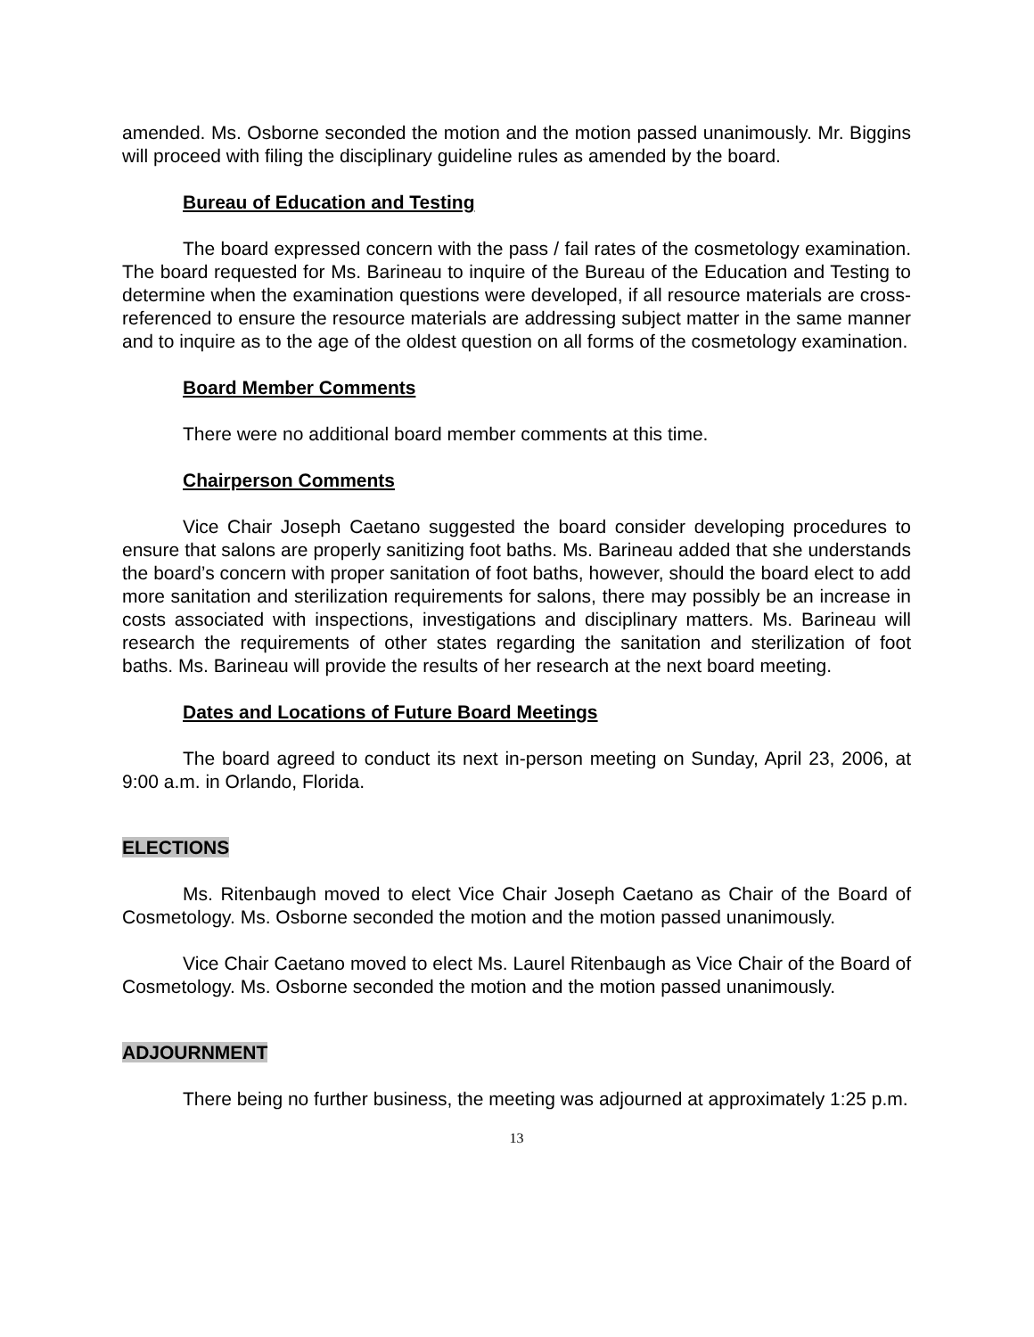amended. Ms. Osborne seconded the motion and the motion passed unanimously. Mr. Biggins will proceed with filing the disciplinary guideline rules as amended by the board.
Bureau of Education and Testing
The board expressed concern with the pass / fail rates of the cosmetology examination. The board requested for Ms. Barineau to inquire of the Bureau of the Education and Testing to determine when the examination questions were developed, if all resource materials are cross-referenced to ensure the resource materials are addressing subject matter in the same manner and to inquire as to the age of the oldest question on all forms of the cosmetology examination.
Board Member Comments
There were no additional board member comments at this time.
Chairperson Comments
Vice Chair Joseph Caetano suggested the board consider developing procedures to ensure that salons are properly sanitizing foot baths. Ms. Barineau added that she understands the board’s concern with proper sanitation of foot baths, however, should the board elect to add more sanitation and sterilization requirements for salons, there may possibly be an increase in costs associated with inspections, investigations and disciplinary matters. Ms. Barineau will research the requirements of other states regarding the sanitation and sterilization of foot baths. Ms. Barineau will provide the results of her research at the next board meeting.
Dates and Locations of Future Board Meetings
The board agreed to conduct its next in-person meeting on Sunday, April 23, 2006, at 9:00 a.m. in Orlando, Florida.
ELECTIONS
Ms. Ritenbaugh moved to elect Vice Chair Joseph Caetano as Chair of the Board of Cosmetology. Ms. Osborne seconded the motion and the motion passed unanimously.
Vice Chair Caetano moved to elect Ms. Laurel Ritenbaugh as Vice Chair of the Board of Cosmetology. Ms. Osborne seconded the motion and the motion passed unanimously.
ADJOURNMENT
There being no further business, the meeting was adjourned at approximately 1:25 p.m.
13